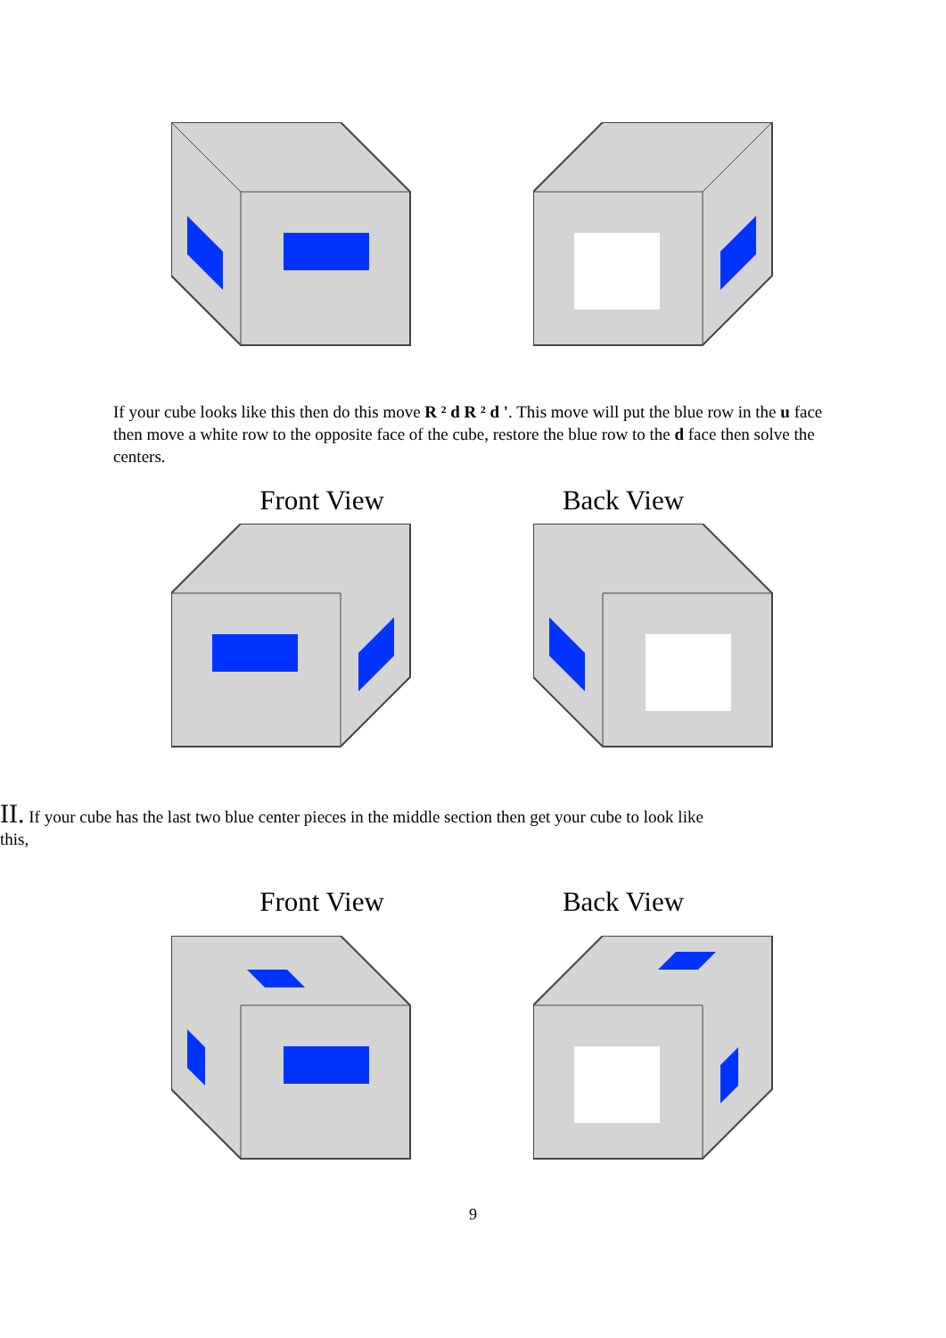If your cube looks like this then do this move R ² d R ² d '. This move will put the blue row in the u face then move a white row to the opposite face of the cube, restore the blue row to the d face then solve the centers.
Front View Back View
II. If your cube has the last two blue center pieces in the middle section then get your cube to look like this,
Front View Back View
9